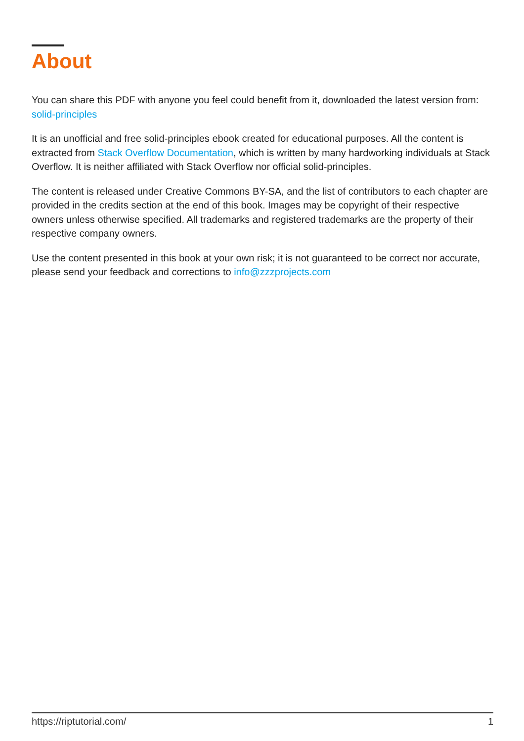About
You can share this PDF with anyone you feel could benefit from it, downloaded the latest version from: solid-principles
It is an unofficial and free solid-principles ebook created for educational purposes. All the content is extracted from Stack Overflow Documentation, which is written by many hardworking individuals at Stack Overflow. It is neither affiliated with Stack Overflow nor official solid-principles.
The content is released under Creative Commons BY-SA, and the list of contributors to each chapter are provided in the credits section at the end of this book. Images may be copyright of their respective owners unless otherwise specified. All trademarks and registered trademarks are the property of their respective company owners.
Use the content presented in this book at your own risk; it is not guaranteed to be correct nor accurate, please send your feedback and corrections to info@zzzprojects.com
https://riptutorial.com/ 1